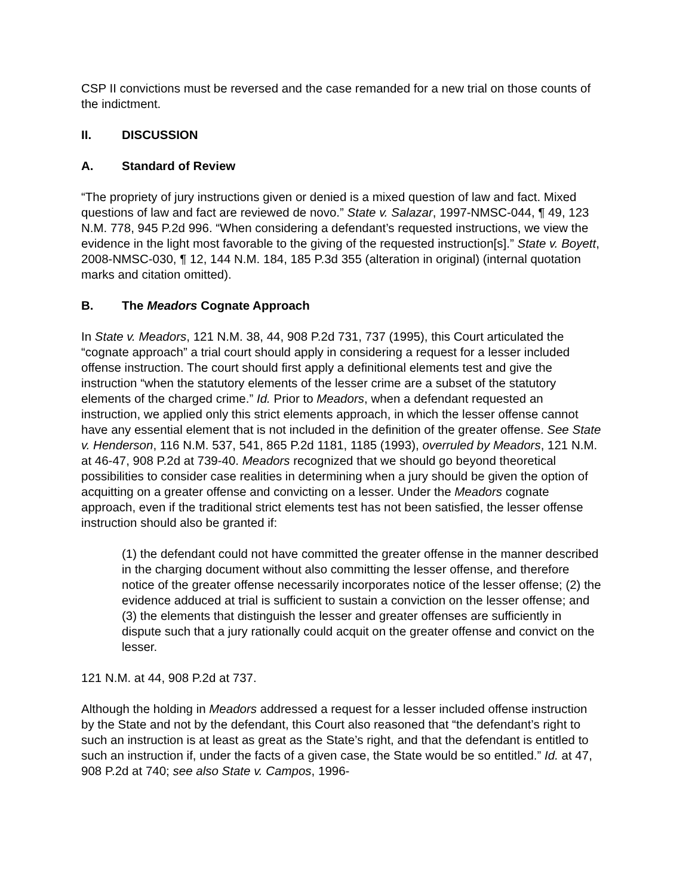CSP II convictions must be reversed and the case remanded for a new trial on those counts of the indictment.
II. DISCUSSION
A. Standard of Review
“The propriety of jury instructions given or denied is a mixed question of law and fact. Mixed questions of law and fact are reviewed de novo.” State v. Salazar, 1997-NMSC-044, ¶ 49, 123 N.M. 778, 945 P.2d 996. “When considering a defendant’s requested instructions, we view the evidence in the light most favorable to the giving of the requested instruction[s].” State v. Boyett, 2008-NMSC-030, ¶ 12, 144 N.M. 184, 185 P.3d 355 (alteration in original) (internal quotation marks and citation omitted).
B. The Meadors Cognate Approach
In State v. Meadors, 121 N.M. 38, 44, 908 P.2d 731, 737 (1995), this Court articulated the “cognate approach” a trial court should apply in considering a request for a lesser included offense instruction. The court should first apply a definitional elements test and give the instruction “when the statutory elements of the lesser crime are a subset of the statutory elements of the charged crime.” Id. Prior to Meadors, when a defendant requested an instruction, we applied only this strict elements approach, in which the lesser offense cannot have any essential element that is not included in the definition of the greater offense. See State v. Henderson, 116 N.M. 537, 541, 865 P.2d 1181, 1185 (1993), overruled by Meadors, 121 N.M. at 46-47, 908 P.2d at 739-40. Meadors recognized that we should go beyond theoretical possibilities to consider case realities in determining when a jury should be given the option of acquitting on a greater offense and convicting on a lesser. Under the Meadors cognate approach, even if the traditional strict elements test has not been satisfied, the lesser offense instruction should also be granted if:
(1) the defendant could not have committed the greater offense in the manner described in the charging document without also committing the lesser offense, and therefore notice of the greater offense necessarily incorporates notice of the lesser offense; (2) the evidence adduced at trial is sufficient to sustain a conviction on the lesser offense; and (3) the elements that distinguish the lesser and greater offenses are sufficiently in dispute such that a jury rationally could acquit on the greater offense and convict on the lesser.
121 N.M. at 44, 908 P.2d at 737.
Although the holding in Meadors addressed a request for a lesser included offense instruction by the State and not by the defendant, this Court also reasoned that “the defendant’s right to such an instruction is at least as great as the State’s right, and that the defendant is entitled to such an instruction if, under the facts of a given case, the State would be so entitled.” Id. at 47, 908 P.2d at 740; see also State v. Campos, 1996-